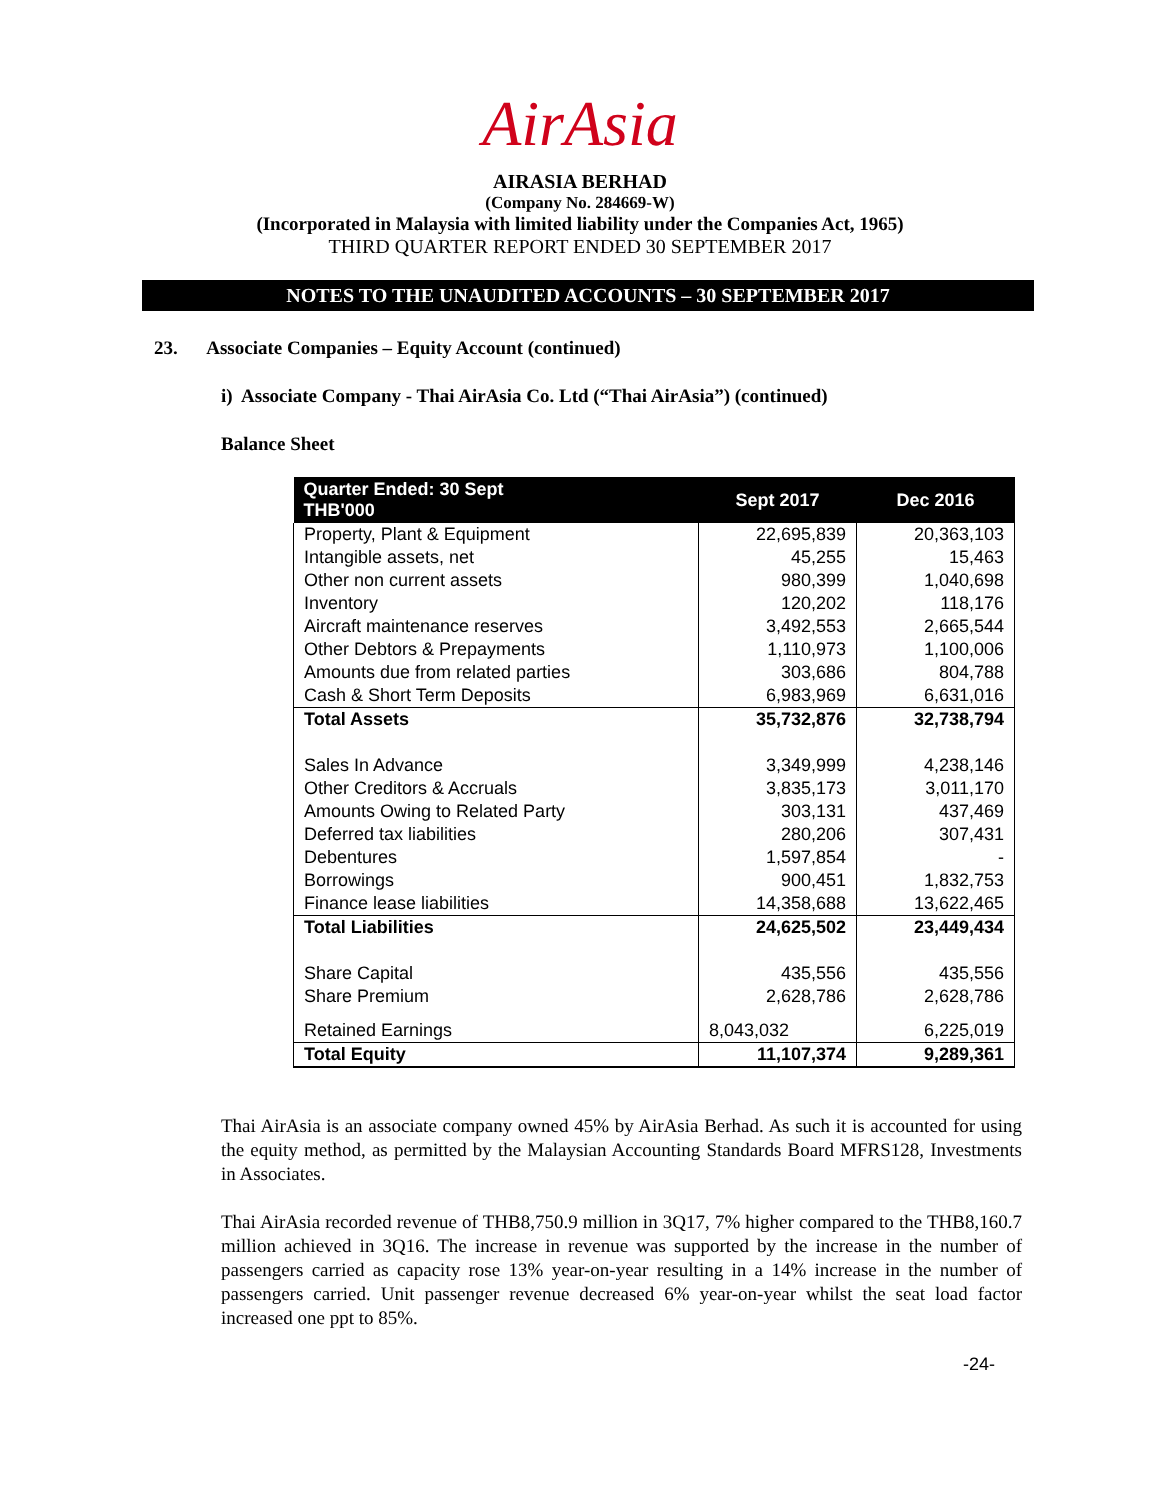AirAsia
AIRASIA BERHAD
(Company No. 284669-W)
(Incorporated in Malaysia with limited liability under the Companies Act, 1965)
THIRD QUARTER REPORT ENDED 30 SEPTEMBER 2017
NOTES TO THE UNAUDITED ACCOUNTS – 30 SEPTEMBER 2017
23. Associate Companies – Equity Account (continued)
i) Associate Company - Thai AirAsia Co. Ltd (“Thai AirAsia”) (continued)
Balance Sheet
| Quarter Ended: 30 Sept THB'000 | Sept 2017 | Dec 2016 |
| --- | --- | --- |
| Property, Plant & Equipment | 22,695,839 | 20,363,103 |
| Intangible assets, net | 45,255 | 15,463 |
| Other non current assets | 980,399 | 1,040,698 |
| Inventory | 120,202 | 118,176 |
| Aircraft maintenance reserves | 3,492,553 | 2,665,544 |
| Other Debtors & Prepayments | 1,110,973 | 1,100,006 |
| Amounts due from related parties | 303,686 | 804,788 |
| Cash & Short Term Deposits | 6,983,969 | 6,631,016 |
| Total Assets | 35,732,876 | 32,738,794 |
| Sales In Advance | 3,349,999 | 4,238,146 |
| Other Creditors & Accruals | 3,835,173 | 3,011,170 |
| Amounts Owing to Related Party | 303,131 | 437,469 |
| Deferred tax liabilities | 280,206 | 307,431 |
| Debentures | 1,597,854 | - |
| Borrowings | 900,451 | 1,832,753 |
| Finance lease liabilities | 14,358,688 | 13,622,465 |
| Total Liabilities | 24,625,502 | 23,449,434 |
| Share Capital | 435,556 | 435,556 |
| Share Premium | 2,628,786 | 2,628,786 |
| Retained Earnings | 8,043,032 | 6,225,019 |
| Total Equity | 11,107,374 | 9,289,361 |
Thai AirAsia is an associate company owned 45% by AirAsia Berhad. As such it is accounted for using the equity method, as permitted by the Malaysian Accounting Standards Board MFRS128, Investments in Associates.
Thai AirAsia recorded revenue of THB8,750.9 million in 3Q17, 7% higher compared to the THB8,160.7 million achieved in 3Q16. The increase in revenue was supported by the increase in the number of passengers carried as capacity rose 13% year-on-year resulting in a 14% increase in the number of passengers carried. Unit passenger revenue decreased 6% year-on-year whilst the seat load factor increased one ppt to 85%.
-24-